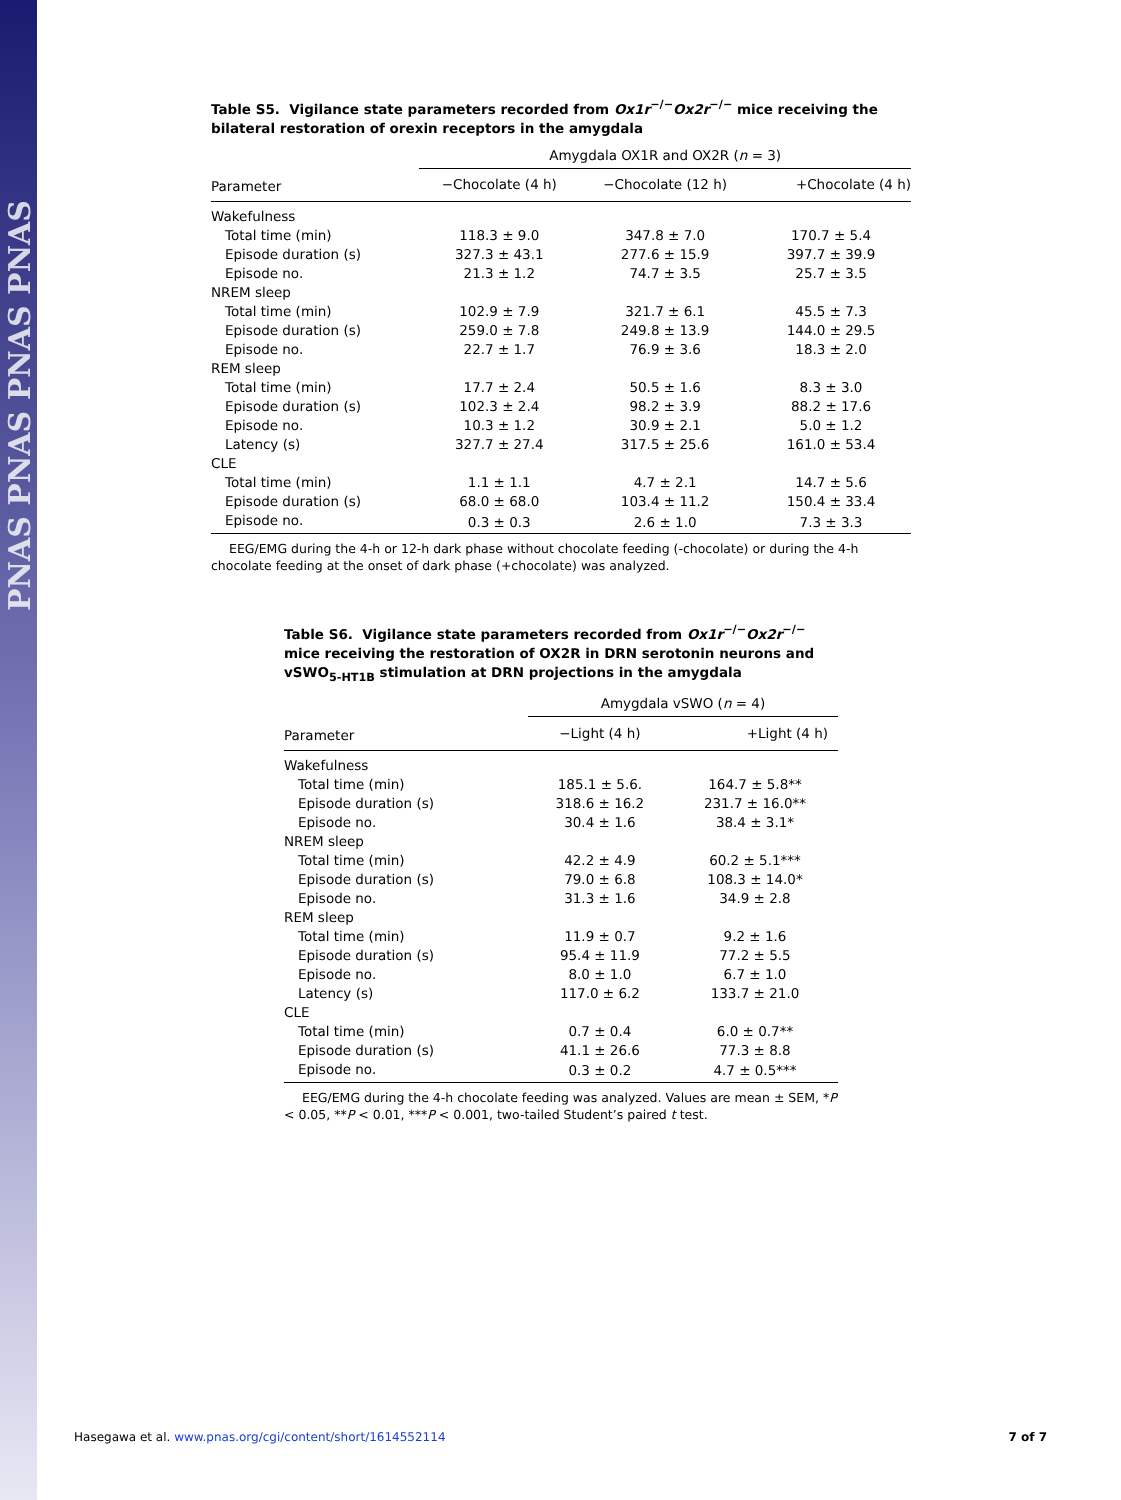PNAS PNAS PNAS PNAS
Table S5. Vigilance state parameters recorded from Ox1r<sup>−/−</sup>Ox2r<sup>−/−</sup> mice receiving the bilateral restoration of orexin receptors in the amygdala
| | Amygdala OX1R and OX2R ( n = 3) | | |
| --- | --- | --- | --- |
| Parameter | −Chocolate (4 h) | −Chocolate (12 h) | +Chocolate (4 h) |
| Wakefulness | | | |
| Total time (min) | 118.3 ± 9.0 | 347.8 ± 7.0 | 170.7 ± 5.4 |
| Episode duration (s) | 327.3 ± 43.1 | 277.6 ± 15.9 | 397.7 ± 39.9 |
| Episode no. | 21.3 ± 1.2 | 74.7 ± 3.5 | 25.7 ± 3.5 |
| NREM sleep | | | |
| Total time (min) | 102.9 ± 7.9 | 321.7 ± 6.1 | 45.5 ± 7.3 |
| Episode duration (s) | 259.0 ± 7.8 | 249.8 ± 13.9 | 144.0 ± 29.5 |
| Episode no. | 22.7 ± 1.7 | 76.9 ± 3.6 | 18.3 ± 2.0 |
| REM sleep | | | |
| Total time (min) | 17.7 ± 2.4 | 50.5 ± 1.6 | 8.3 ± 3.0 |
| Episode duration (s) | 102.3 ± 2.4 | 98.2 ± 3.9 | 88.2 ± 17.6 |
| Episode no. | 10.3 ± 1.2 | 30.9 ± 2.1 | 5.0 ± 1.2 |
| Latency (s) | 327.7 ± 27.4 | 317.5 ± 25.6 | 161.0 ± 53.4 |
| CLE | | | |
| Total time (min) | 1.1 ± 1.1 | 4.7 ± 2.1 | 14.7 ± 5.6 |
| Episode duration (s) | 68.0 ± 68.0 | 103.4 ± 11.2 | 150.4 ± 33.4 |
| Episode no. | 0.3 ± 0.3 | 2.6 ± 1.0 | 7.3 ± 3.3 |
EEG/EMG during the 4-h or 12-h dark phase without chocolate feeding (-chocolate) or during the 4-h chocolate feeding at the onset of dark phase (+chocolate) was analyzed.
Table S6. Vigilance state parameters recorded from Ox1r<sup>−/−</sup>Ox2r<sup>−/−</sup> mice receiving the restoration of OX2R in DRN serotonin neurons and vSWO<sub>5-HT1B</sub> stimulation at DRN projections in the amygdala
| | Amygdala vSWO ( n = 4) | |
| --- | --- | --- |
| Parameter | −Light (4 h) | +Light (4 h) |
| Wakefulness | | |
| Total time (min) | 185.1 ± 5.6. | 164.7 ± 5.8** |
| Episode duration (s) | 318.6 ± 16.2 | 231.7 ± 16.0** |
| Episode no. | 30.4 ± 1.6 | 38.4 ± 3.1* |
| NREM sleep | | |
| Total time (min) | 42.2 ± 4.9 | 60.2 ± 5.1*** |
| Episode duration (s) | 79.0 ± 6.8 | 108.3 ± 14.0* |
| Episode no. | 31.3 ± 1.6 | 34.9 ± 2.8 |
| REM sleep | | |
| Total time (min) | 11.9 ± 0.7 | 9.2 ± 1.6 |
| Episode duration (s) | 95.4 ± 11.9 | 77.2 ± 5.5 |
| Episode no. | 8.0 ± 1.0 | 6.7 ± 1.0 |
| Latency (s) | 117.0 ± 6.2 | 133.7 ± 21.0 |
| CLE | | |
| Total time (min) | 0.7 ± 0.4 | 6.0 ± 0.7** |
| Episode duration (s) | 41.1 ± 26.6 | 77.3 ± 8.8 |
| Episode no. | 0.3 ± 0.2 | 4.7 ± 0.5*** |
EEG/EMG during the 4-h chocolate feeding was analyzed. Values are mean ± SEM, *P < 0.05, **P < 0.01, ***P < 0.001, two-tailed Student’s paired t test.
Hasegawa et al. www.pnas.org/cgi/content/short/1614552114 7 of 7